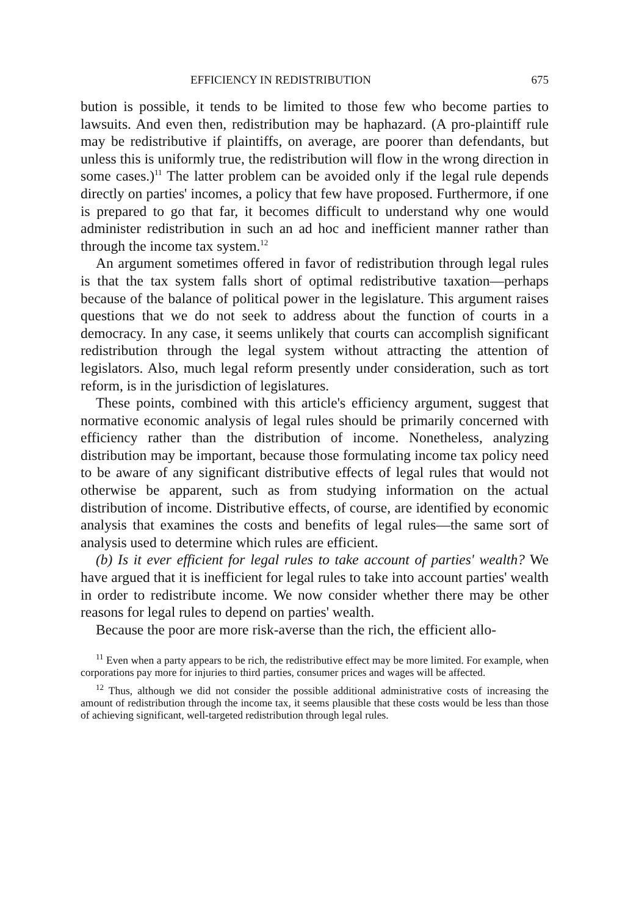EFFICIENCY IN REDISTRIBUTION 675
bution is possible, it tends to be limited to those few who become parties to lawsuits. And even then, redistribution may be haphazard. (A pro-plaintiff rule may be redistributive if plaintiffs, on average, are poorer than defendants, but unless this is uniformly true, the redistribution will flow in the wrong direction in some cases.)<sup>11</sup> The latter problem can be avoided only if the legal rule depends directly on parties' incomes, a policy that few have proposed. Furthermore, if one is prepared to go that far, it becomes difficult to understand why one would administer redistribution in such an ad hoc and inefficient manner rather than through the income tax system.<sup>12</sup>
An argument sometimes offered in favor of redistribution through legal rules is that the tax system falls short of optimal redistributive taxation—perhaps because of the balance of political power in the legislature. This argument raises questions that we do not seek to address about the function of courts in a democracy. In any case, it seems unlikely that courts can accomplish significant redistribution through the legal system without attracting the attention of legislators. Also, much legal reform presently under consideration, such as tort reform, is in the jurisdiction of legislatures.
These points, combined with this article's efficiency argument, suggest that normative economic analysis of legal rules should be primarily concerned with efficiency rather than the distribution of income. Nonetheless, analyzing distribution may be important, because those formulating income tax policy need to be aware of any significant distributive effects of legal rules that would not otherwise be apparent, such as from studying information on the actual distribution of income. Distributive effects, of course, are identified by economic analysis that examines the costs and benefits of legal rules—the same sort of analysis used to determine which rules are efficient.
(b) Is it ever efficient for legal rules to take account of parties' wealth? We have argued that it is inefficient for legal rules to take into account parties' wealth in order to redistribute income. We now consider whether there may be other reasons for legal rules to depend on parties' wealth.
Because the poor are more risk-averse than the rich, the efficient allo-
<sup>11</sup> Even when a party appears to be rich, the redistributive effect may be more limited. For example, when corporations pay more for injuries to third parties, consumer prices and wages will be affected.
<sup>12</sup> Thus, although we did not consider the possible additional administrative costs of increasing the amount of redistribution through the income tax, it seems plausible that these costs would be less than those of achieving significant, well-targeted redistribution through legal rules.